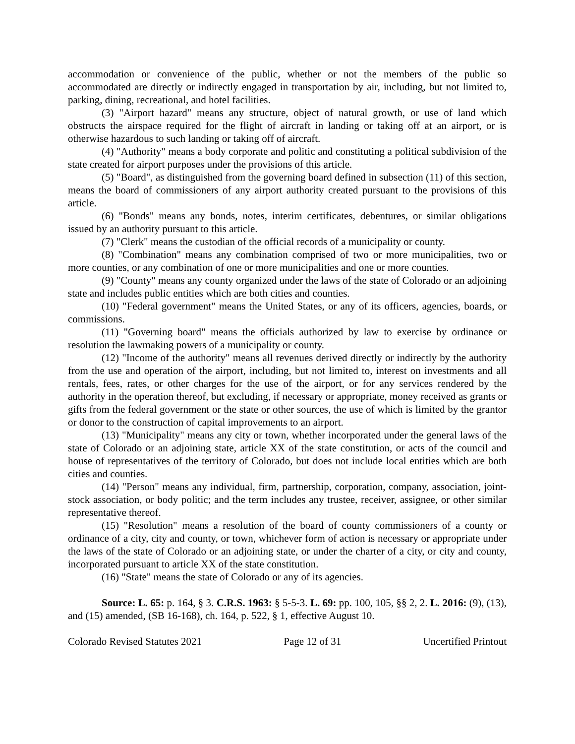accommodation or convenience of the public, whether or not the members of the public so accommodated are directly or indirectly engaged in transportation by air, including, but not limited to, parking, dining, recreational, and hotel facilities.
(3) "Airport hazard" means any structure, object of natural growth, or use of land which obstructs the airspace required for the flight of aircraft in landing or taking off at an airport, or is otherwise hazardous to such landing or taking off of aircraft.
(4) "Authority" means a body corporate and politic and constituting a political subdivision of the state created for airport purposes under the provisions of this article.
(5) "Board", as distinguished from the governing board defined in subsection (11) of this section, means the board of commissioners of any airport authority created pursuant to the provisions of this article.
(6) "Bonds" means any bonds, notes, interim certificates, debentures, or similar obligations issued by an authority pursuant to this article.
(7) "Clerk" means the custodian of the official records of a municipality or county.
(8) "Combination" means any combination comprised of two or more municipalities, two or more counties, or any combination of one or more municipalities and one or more counties.
(9) "County" means any county organized under the laws of the state of Colorado or an adjoining state and includes public entities which are both cities and counties.
(10) "Federal government" means the United States, or any of its officers, agencies, boards, or commissions.
(11) "Governing board" means the officials authorized by law to exercise by ordinance or resolution the lawmaking powers of a municipality or county.
(12) "Income of the authority" means all revenues derived directly or indirectly by the authority from the use and operation of the airport, including, but not limited to, interest on investments and all rentals, fees, rates, or other charges for the use of the airport, or for any services rendered by the authority in the operation thereof, but excluding, if necessary or appropriate, money received as grants or gifts from the federal government or the state or other sources, the use of which is limited by the grantor or donor to the construction of capital improvements to an airport.
(13) "Municipality" means any city or town, whether incorporated under the general laws of the state of Colorado or an adjoining state, article XX of the state constitution, or acts of the council and house of representatives of the territory of Colorado, but does not include local entities which are both cities and counties.
(14) "Person" means any individual, firm, partnership, corporation, company, association, joint-stock association, or body politic; and the term includes any trustee, receiver, assignee, or other similar representative thereof.
(15) "Resolution" means a resolution of the board of county commissioners of a county or ordinance of a city, city and county, or town, whichever form of action is necessary or appropriate under the laws of the state of Colorado or an adjoining state, or under the charter of a city, or city and county, incorporated pursuant to article XX of the state constitution.
(16) "State" means the state of Colorado or any of its agencies.
Source: L. 65: p. 164, § 3. C.R.S. 1963: § 5-5-3. L. 69: pp. 100, 105, §§ 2, 2. L. 2016: (9), (13), and (15) amended, (SB 16-168), ch. 164, p. 522, § 1, effective August 10.
Colorado Revised Statutes 2021 Page 12 of 31 Uncertified Printout